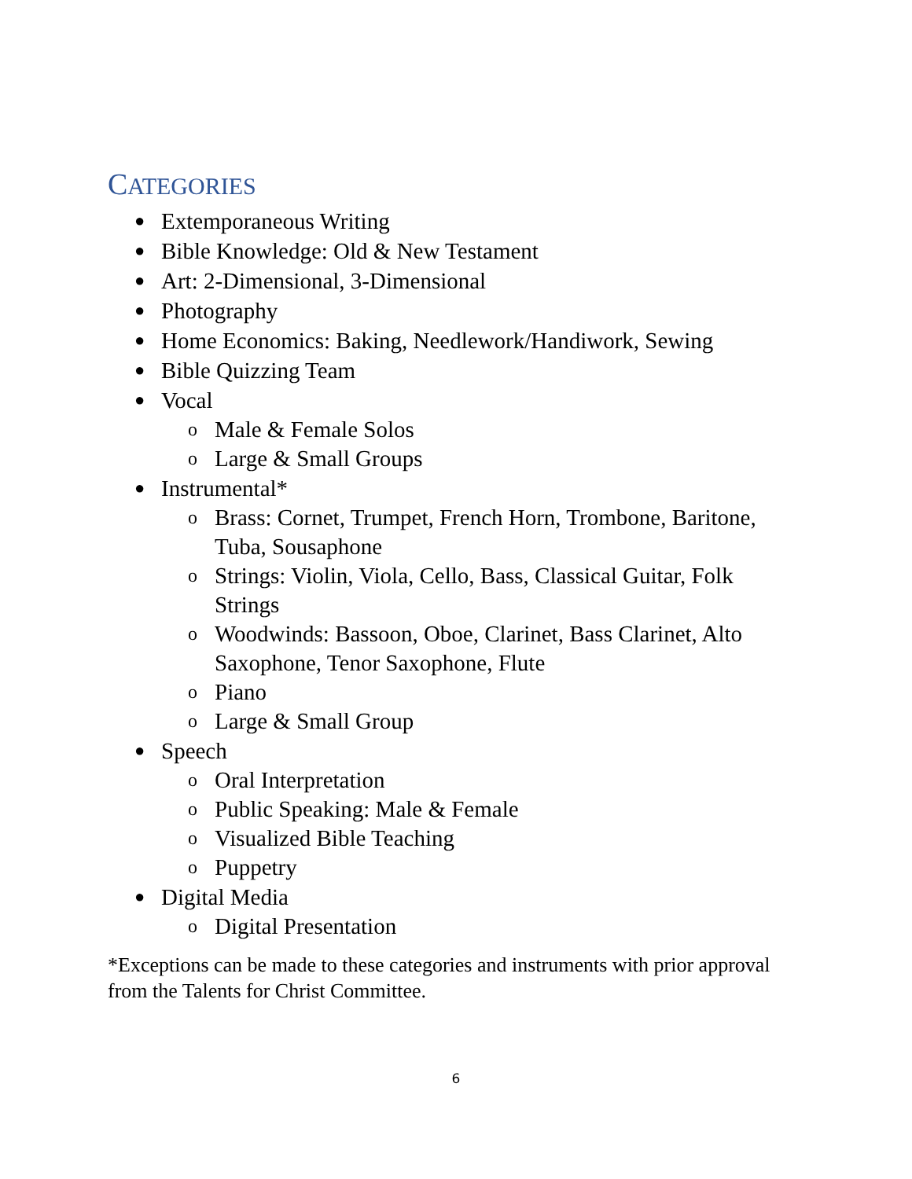CATEGORIES
● Extemporaneous Writing
● Bible Knowledge: Old & New Testament
● Art: 2-Dimensional, 3-Dimensional
● Photography
● Home Economics: Baking, Needlework/Handiwork, Sewing
● Bible Quizzing Team
● Vocal
o Male & Female Solos
o Large & Small Groups
● Instrumental*
o Brass: Cornet, Trumpet, French Horn, Trombone, Baritone, Tuba, Sousaphone
o Strings: Violin, Viola, Cello, Bass, Classical Guitar, Folk Strings
o Woodwinds: Bassoon, Oboe, Clarinet, Bass Clarinet, Alto Saxophone, Tenor Saxophone, Flute
o Piano
o Large & Small Group
● Speech
o Oral Interpretation
o Public Speaking: Male & Female
o Visualized Bible Teaching
o Puppetry
● Digital Media
o Digital Presentation
*Exceptions can be made to these categories and instruments with prior approval from the Talents for Christ Committee.
6